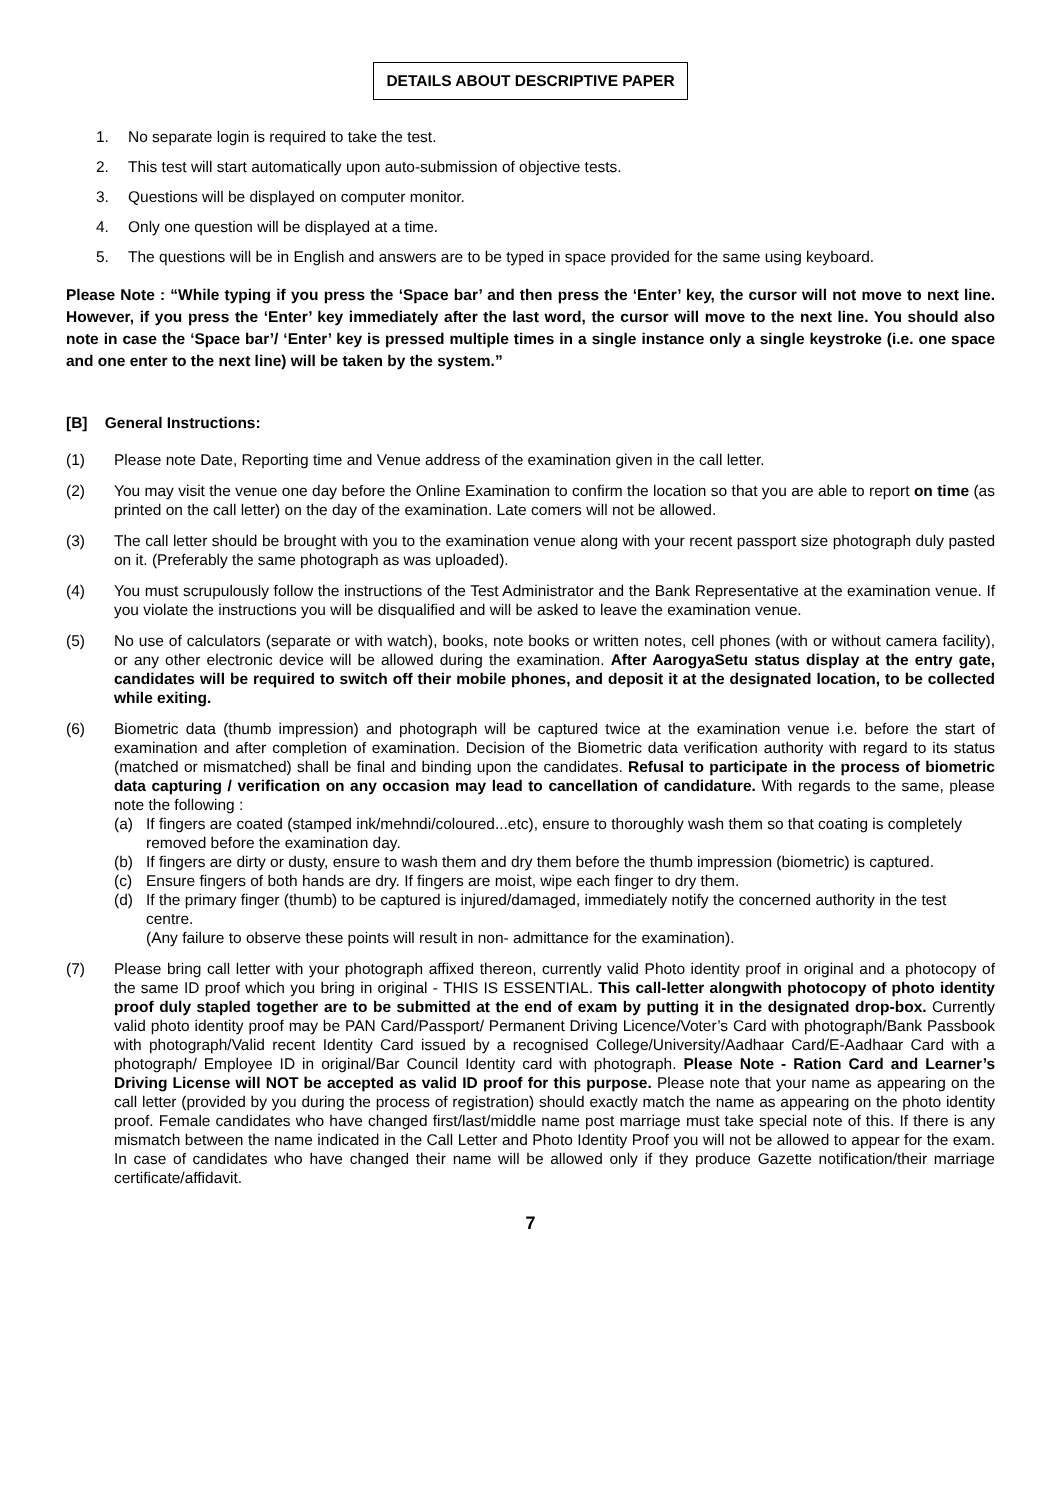DETAILS ABOUT DESCRIPTIVE PAPER
1. No separate login is required to take the test.
2. This test will start automatically upon auto-submission of objective tests.
3. Questions will be displayed on computer monitor.
4. Only one question will be displayed at a time.
5. The questions will be in English and answers are to be typed in space provided for the same using keyboard.
Please Note : “While typing if you press the ‘Space bar’ and then press the ‘Enter’ key, the cursor will not move to next line. However, if you press the ‘Enter’ key immediately after the last word, the cursor will move to the next line. You should also note in case the ‘Space bar’/ ‘Enter’ key is pressed multiple times in a single instance only a single keystroke (i.e. one space and one enter to the next line) will be taken by the system.”
[B] General Instructions:
(1) Please note Date, Reporting time and Venue address of the examination given in the call letter.
(2) You may visit the venue one day before the Online Examination to confirm the location so that you are able to report on time (as printed on the call letter) on the day of the examination. Late comers will not be allowed.
(3) The call letter should be brought with you to the examination venue along with your recent passport size photograph duly pasted on it. (Preferably the same photograph as was uploaded).
(4) You must scrupulously follow the instructions of the Test Administrator and the Bank Representative at the examination venue. If you violate the instructions you will be disqualified and will be asked to leave the examination venue.
(5) No use of calculators (separate or with watch), books, note books or written notes, cell phones (with or without camera facility), or any other electronic device will be allowed during the examination. After AarogyaSetu status display at the entry gate, candidates will be required to switch off their mobile phones, and deposit it at the designated location, to be collected while exiting.
(6) Biometric data (thumb impression) and photograph will be captured twice at the examination venue i.e. before the start of examination and after completion of examination. Decision of the Biometric data verification authority with regard to its status (matched or mismatched) shall be final and binding upon the candidates. Refusal to participate in the process of biometric data capturing / verification on any occasion may lead to cancellation of candidature. With regards to the same, please note the following :
(a) If fingers are coated (stamped ink/mehndi/coloured...etc), ensure to thoroughly wash them so that coating is completely removed before the examination day.
(b) If fingers are dirty or dusty, ensure to wash them and dry them before the thumb impression (biometric) is captured.
(c) Ensure fingers of both hands are dry. If fingers are moist, wipe each finger to dry them.
(d) If the primary finger (thumb) to be captured is injured/damaged, immediately notify the concerned authority in the test centre.
(Any failure to observe these points will result in non- admittance for the examination).
(7) Please bring call letter with your photograph affixed thereon, currently valid Photo identity proof in original and a photocopy of the same ID proof which you bring in original - THIS IS ESSENTIAL. This call-letter alongwith photocopy of photo identity proof duly stapled together are to be submitted at the end of exam by putting it in the designated drop-box. Currently valid photo identity proof may be PAN Card/Passport/ Permanent Driving Licence/Voter’s Card with photograph/Bank Passbook with photograph/Valid recent Identity Card issued by a recognised College/University/Aadhaar Card/E-Aadhaar Card with a photograph/ Employee ID in original/Bar Council Identity card with photograph. Please Note - Ration Card and Learner’s Driving License will NOT be accepted as valid ID proof for this purpose. Please note that your name as appearing on the call letter (provided by you during the process of registration) should exactly match the name as appearing on the photo identity proof. Female candidates who have changed first/last/middle name post marriage must take special note of this. If there is any mismatch between the name indicated in the Call Letter and Photo Identity Proof you will not be allowed to appear for the exam. In case of candidates who have changed their name will be allowed only if they produce Gazette notification/their marriage certificate/affidavit.
7